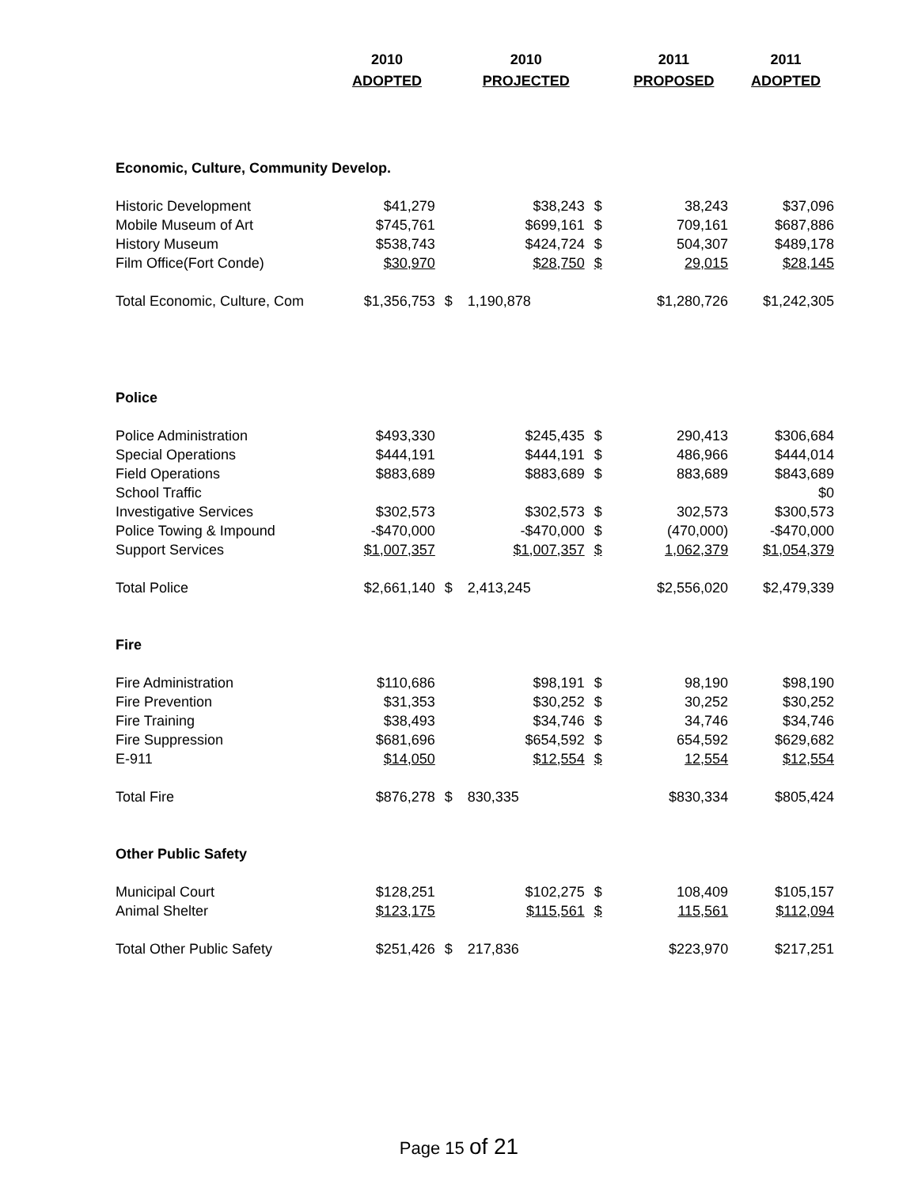| | 2010 | | 2010 | | 2011 | 2011 |
| --- | --- | --- | --- | --- | --- | --- |
| | ADOPTED | | PROJECTED | | PROPOSED | ADOPTED |
| Economic, Culture, Community Develop. | | | | | | |
| Historic Development | $41,279 | | $38,243 | $ | 38,243 | $37,096 |
| Mobile Museum of Art | $745,761 | | $699,161 | $ | 709,161 | $687,886 |
| History Museum | $538,743 | | $424,724 | $ | 504,307 | $489,178 |
| Film Office(Fort Conde) | $30,970 | | $28,750 | $ | 29,015 | $28,145 |
| Total Economic, Culture, Com | $1,356,753 | $ | 1,190,878 | | $1,280,726 | $1,242,305 |
| Police | | | | | | |
| Police Administration | $493,330 | | $245,435 | $ | 290,413 | $306,684 |
| Special Operations | $444,191 | | $444,191 | $ | 486,966 | $444,014 |
| Field Operations | $883,689 | | $883,689 | $ | 883,689 | $843,689 |
| School Traffic | | | | | | $0 |
| Investigative Services | $302,573 | | $302,573 | $ | 302,573 | $300,573 |
| Police Towing & Impound | -$470,000 | | -$470,000 | $ | (470,000) | -$470,000 |
| Support Services | $1,007,357 | | $1,007,357 | $ | 1,062,379 | $1,054,379 |
| Total Police | $2,661,140 | $ | 2,413,245 | | $2,556,020 | $2,479,339 |
| Fire | | | | | | |
| Fire Administration | $110,686 | | $98,191 | $ | 98,190 | $98,190 |
| Fire Prevention | $31,353 | | $30,252 | $ | 30,252 | $30,252 |
| Fire Training | $38,493 | | $34,746 | $ | 34,746 | $34,746 |
| Fire Suppression | $681,696 | | $654,592 | $ | 654,592 | $629,682 |
| E-911 | $14,050 | | $12,554 | $ | 12,554 | $12,554 |
| Total Fire | $876,278 | $ | 830,335 | | $830,334 | $805,424 |
| Other Public Safety | | | | | | |
| Municipal Court | $128,251 | | $102,275 | $ | 108,409 | $105,157 |
| Animal Shelter | $123,175 | | $115,561 | $ | 115,561 | $112,094 |
| Total Other Public Safety | $251,426 | $ | 217,836 | | $223,970 | $217,251 |
Page 15 of 21